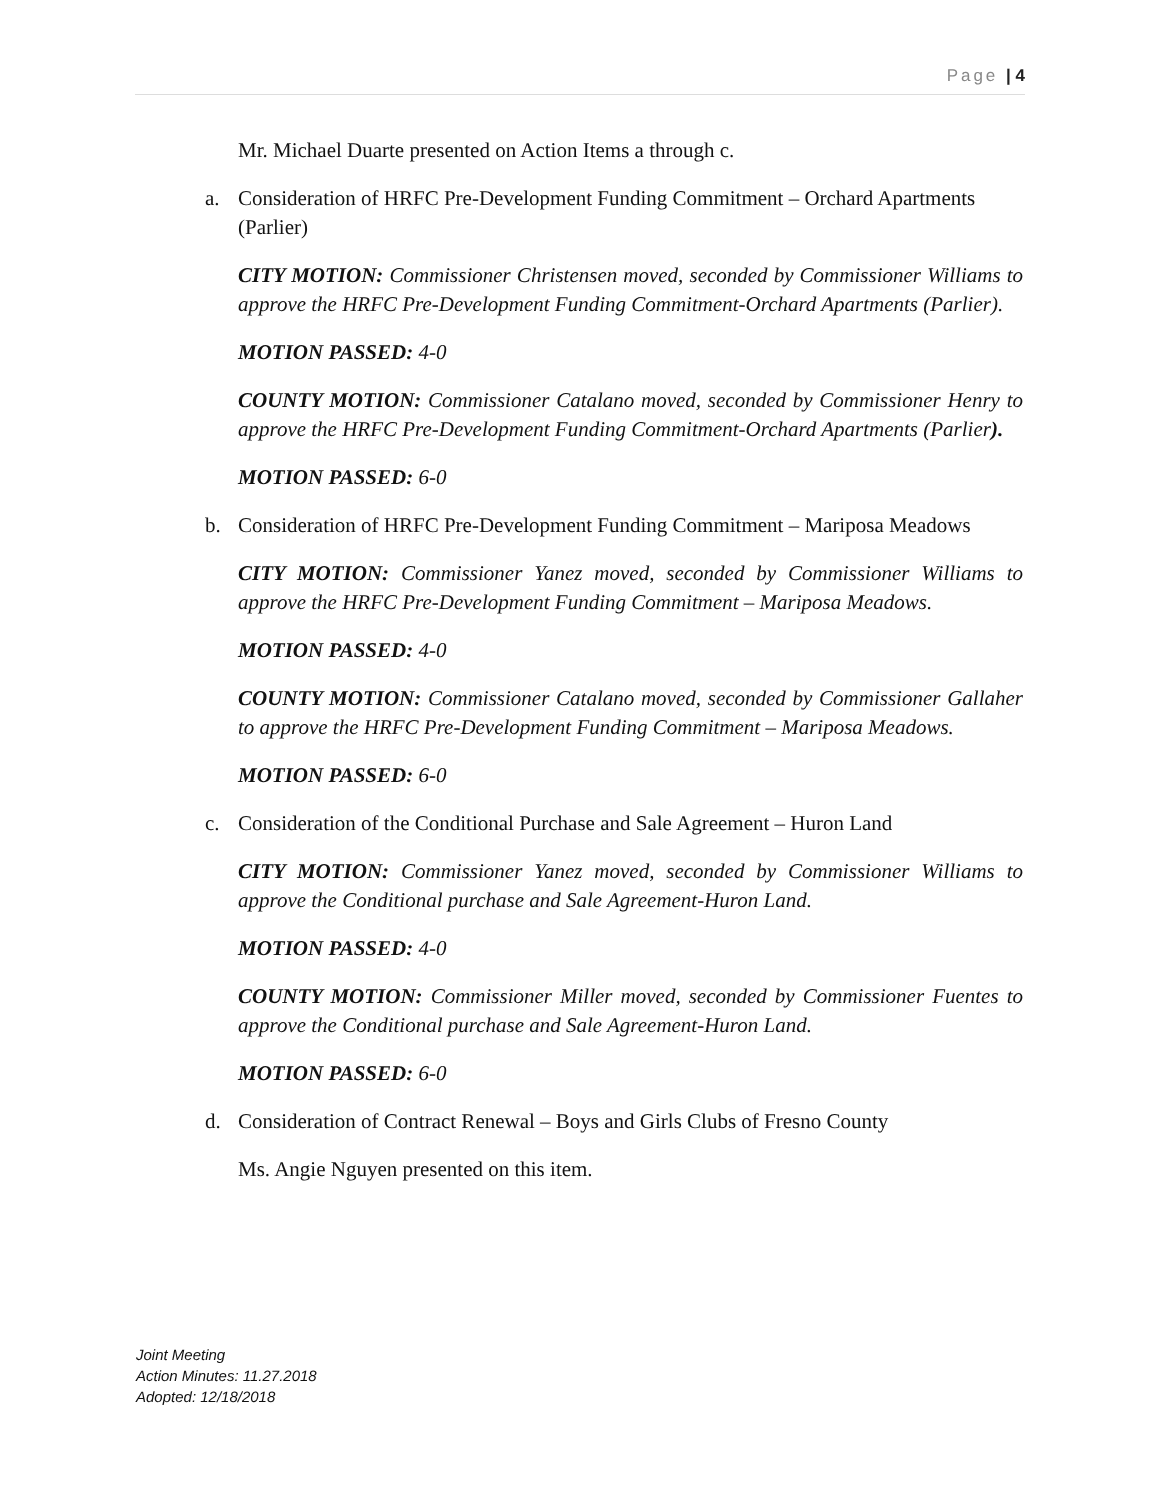Page | 4
Mr. Michael Duarte presented on Action Items a through c.
a. Consideration of HRFC Pre-Development Funding Commitment – Orchard Apartments (Parlier)
CITY MOTION: Commissioner Christensen moved, seconded by Commissioner Williams to approve the HRFC Pre-Development Funding Commitment-Orchard Apartments (Parlier).
MOTION PASSED: 4-0
COUNTY MOTION: Commissioner Catalano moved, seconded by Commissioner Henry to approve the HRFC Pre-Development Funding Commitment-Orchard Apartments (Parlier).
MOTION PASSED: 6-0
b. Consideration of HRFC Pre-Development Funding Commitment – Mariposa Meadows
CITY MOTION: Commissioner Yanez moved, seconded by Commissioner Williams to approve the HRFC Pre-Development Funding Commitment – Mariposa Meadows.
MOTION PASSED: 4-0
COUNTY MOTION: Commissioner Catalano moved, seconded by Commissioner Gallaher to approve the HRFC Pre-Development Funding Commitment – Mariposa Meadows.
MOTION PASSED: 6-0
c. Consideration of the Conditional Purchase and Sale Agreement – Huron Land
CITY MOTION: Commissioner Yanez moved, seconded by Commissioner Williams to approve the Conditional purchase and Sale Agreement-Huron Land.
MOTION PASSED: 4-0
COUNTY MOTION: Commissioner Miller moved, seconded by Commissioner Fuentes to approve the Conditional purchase and Sale Agreement-Huron Land.
MOTION PASSED: 6-0
d. Consideration of Contract Renewal – Boys and Girls Clubs of Fresno County
Ms. Angie Nguyen presented on this item.
Joint Meeting
Action Minutes: 11.27.2018
Adopted: 12/18/2018